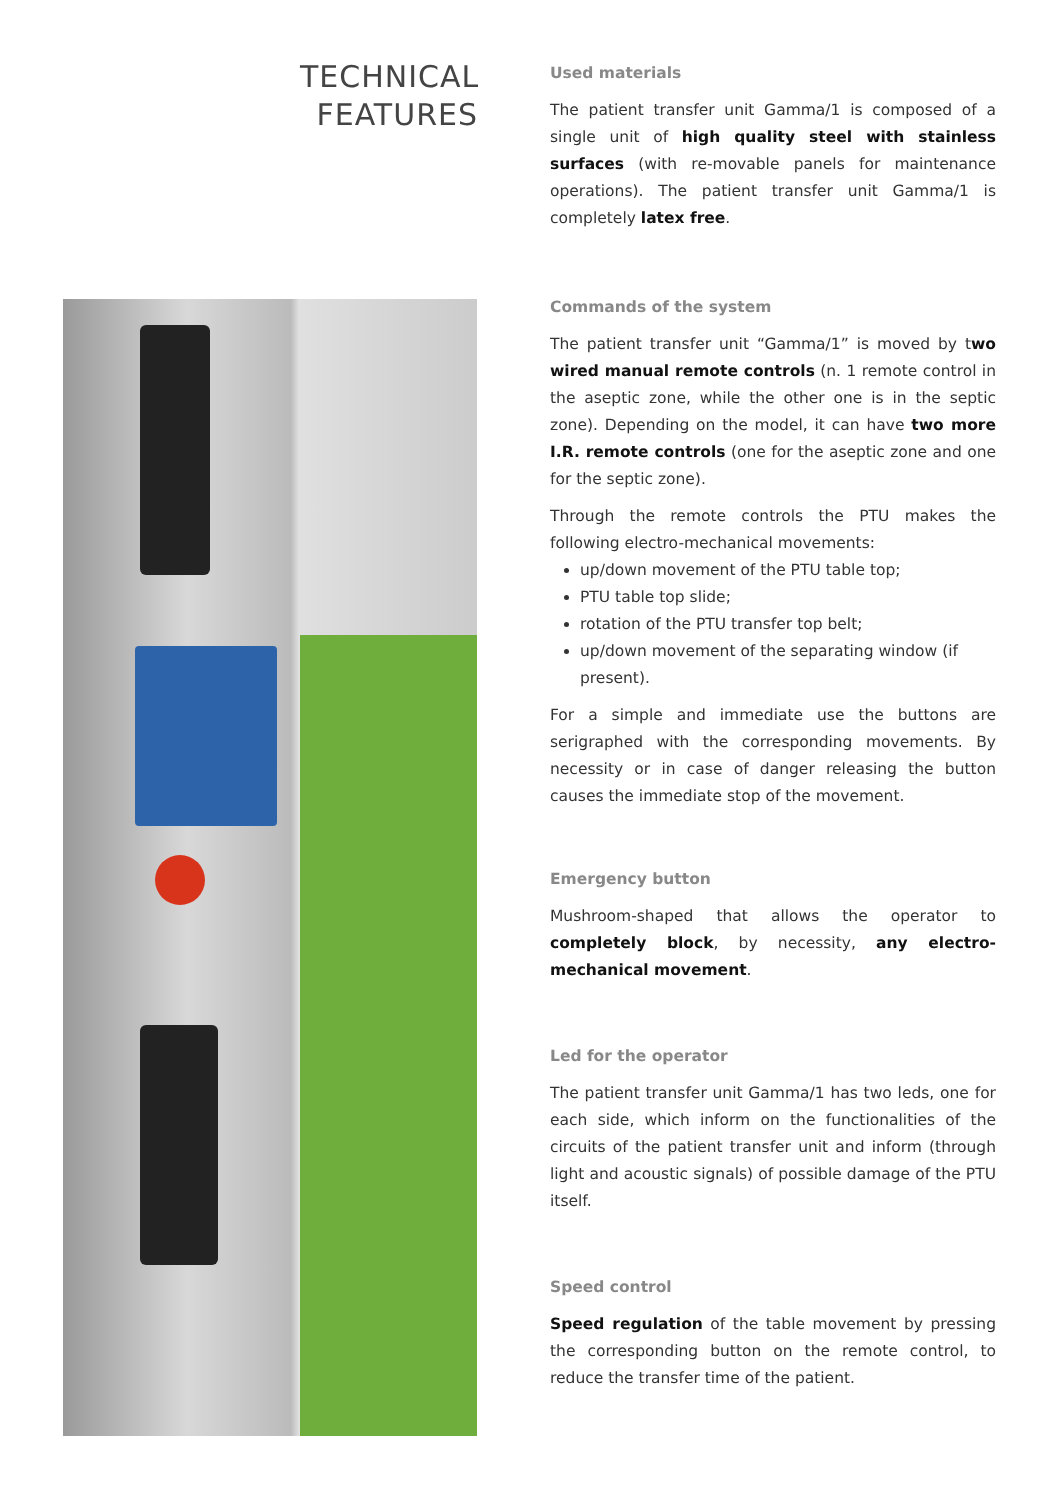TECHNICAL
FEATURES
Used materials
The patient transfer unit Gamma/1 is composed of a single unit of high quality steel with stainless surfaces (with re-movable panels for maintenance operations). The patient transfer unit Gamma/1 is completely latex free.
Commands of the system
The patient transfer unit “Gamma/1” is moved by two wired manual remote controls (n. 1 remote control in the aseptic zone, while the other one is in the septic zone). Depending on the model, it can have two more I.R. remote controls (one for the aseptic zone and one for the septic zone).
Through the remote controls the PTU makes the following electro-mechanical movements:
up/down movement of the PTU table top;
PTU table top slide;
rotation of the PTU transfer top belt;
up/down movement of the separating window (if present).
For a simple and immediate use the buttons are serigraphed with the corresponding movements. By necessity or in case of danger releasing the button causes the immediate stop of the movement.
Emergency button
Mushroom-shaped that allows the operator to completely block, by necessity, any electro-mechanical movement.
Led for the operator
The patient transfer unit Gamma/1 has two leds, one for each side, which inform on the functionalities of the circuits of the patient transfer unit and inform (through light and acoustic signals) of possible damage of the PTU itself.
Speed control
Speed regulation of the table movement by pressing the corresponding button on the remote control, to reduce the transfer time of the patient.